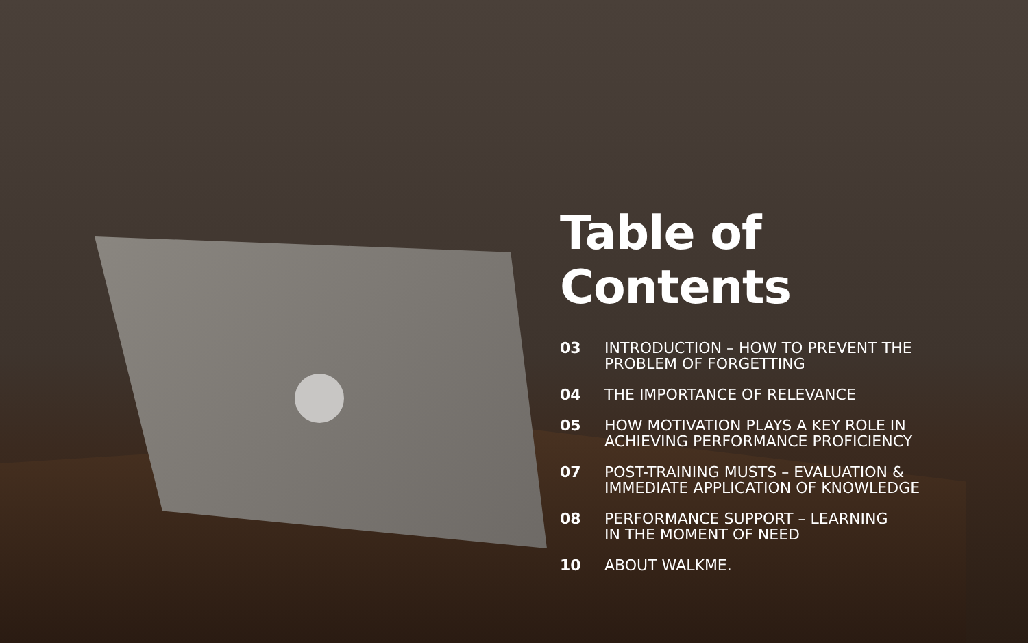Table of Contents
03 INTRODUCTION – HOW TO PREVENT THE
PROBLEM OF FORGETTING
04 THE IMPORTANCE OF RELEVANCE
05 HOW MOTIVATION PLAYS A KEY ROLE IN
ACHIEVING PERFORMANCE PROFICIENCY
07 POST-TRAINING MUSTS – EVALUATION &
IMMEDIATE APPLICATION OF KNOWLEDGE
08 PERFORMANCE SUPPORT – LEARNING
IN THE MOMENT OF NEED
10 ABOUT WALKME.